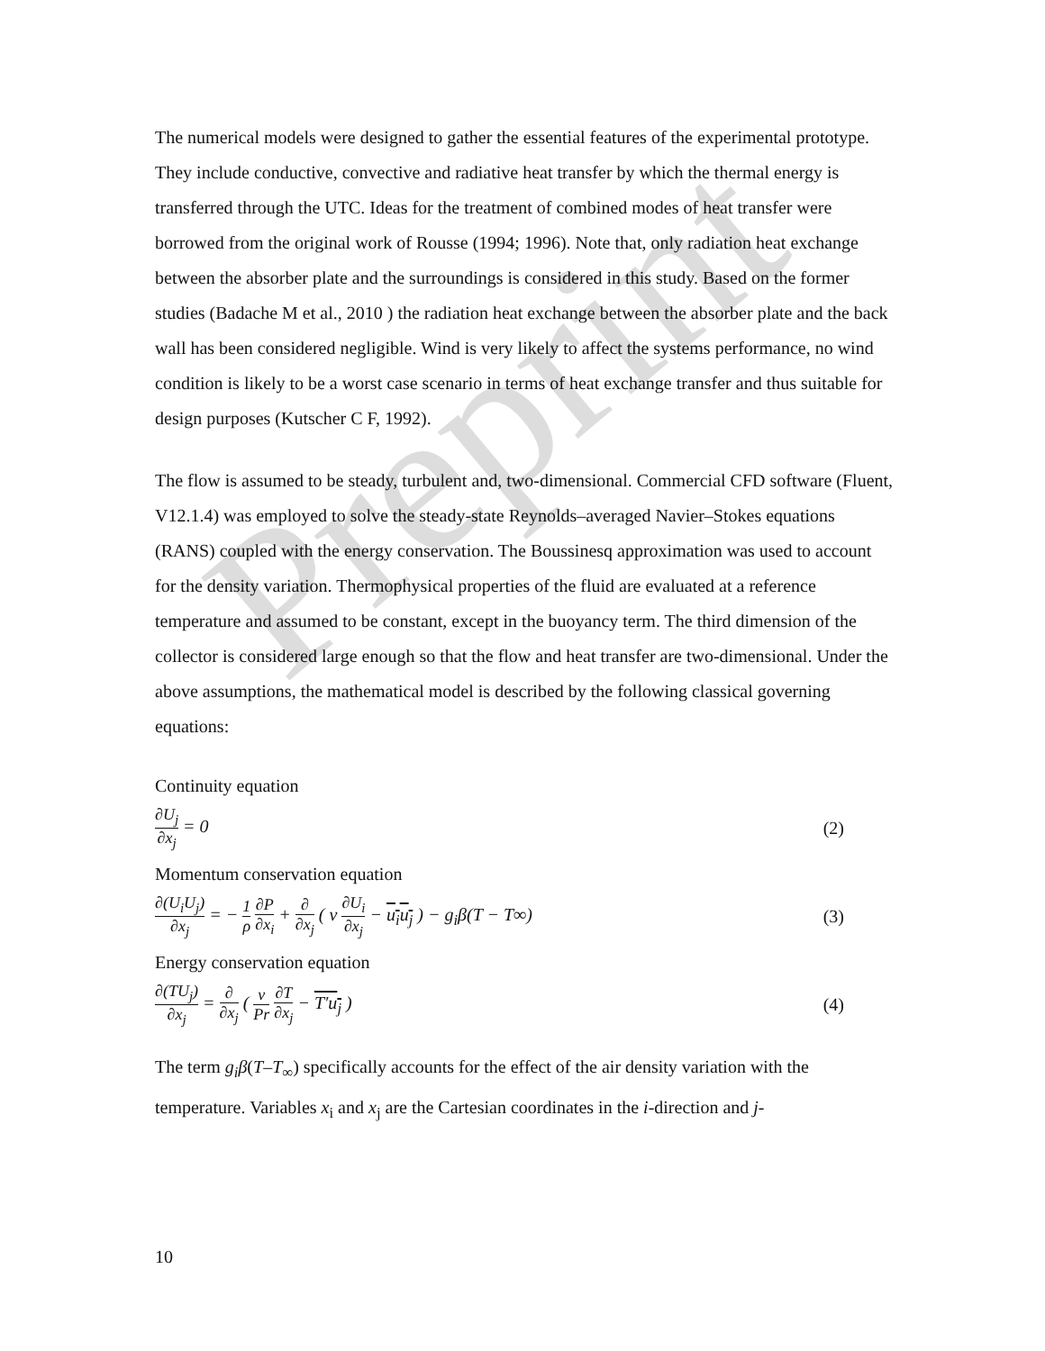Preprint
The numerical models were designed to gather the essential features of the experimental prototype. They include conductive, convective and radiative heat transfer by which the thermal energy is transferred through the UTC. Ideas for the treatment of combined modes of heat transfer were borrowed from the original work of Rousse (1994; 1996). Note that, only radiation heat exchange between the absorber plate and the surroundings is considered in this study. Based on the former studies (Badache M et al., 2010 ) the radiation heat exchange between the absorber plate and the back wall has been considered negligible. Wind is very likely to affect the systems performance, no wind condition is likely to be a worst case scenario in terms of heat exchange transfer and thus suitable for design purposes (Kutscher C F, 1992).
The flow is assumed to be steady, turbulent and, two-dimensional. Commercial CFD software (Fluent, V12.1.4) was employed to solve the steady-state Reynolds–averaged Navier–Stokes equations (RANS) coupled with the energy conservation. The Boussinesq approximation was used to account for the density variation. Thermophysical properties of the fluid are evaluated at a reference temperature and assumed to be constant, except in the buoyancy term. The third dimension of the collector is considered large enough so that the flow and heat transfer are two-dimensional. Under the above assumptions, the mathematical model is described by the following classical governing equations:
Continuity equation
∂U<sub>j</sub> ∂x<sub>j</sub> = 0 (2)
Momentum conservation equation
∂(U<sub>i</sub>U<sub>j</sub>) ∂x<sub>j</sub> = − 1 ρ ∂P ∂x<sub>i</sub> + ∂ ∂x<sub>j</sub> ( ν ∂U<sub>i</sub> ∂x<sub>j</sub> − u<sub>i</sub>u<sub>j</sub> ) − g<sub>i</sub>β(T − T∞)
(3)
Energy conservation equation
∂(TU<sub>j</sub>) ∂x<sub>j</sub> = ∂ ∂x<sub>j</sub> ( ν Pr ∂T ∂x<sub>j</sub> − T′u<sub>j</sub> )
(4)
The term g<sub>i</sub>β(T–T<sub>∞</sub>) specifically accounts for the effect of the air density variation with the temperature. Variables x<sub>i</sub> and x<sub>j</sub> are the Cartesian coordinates in the i-direction and j-
10